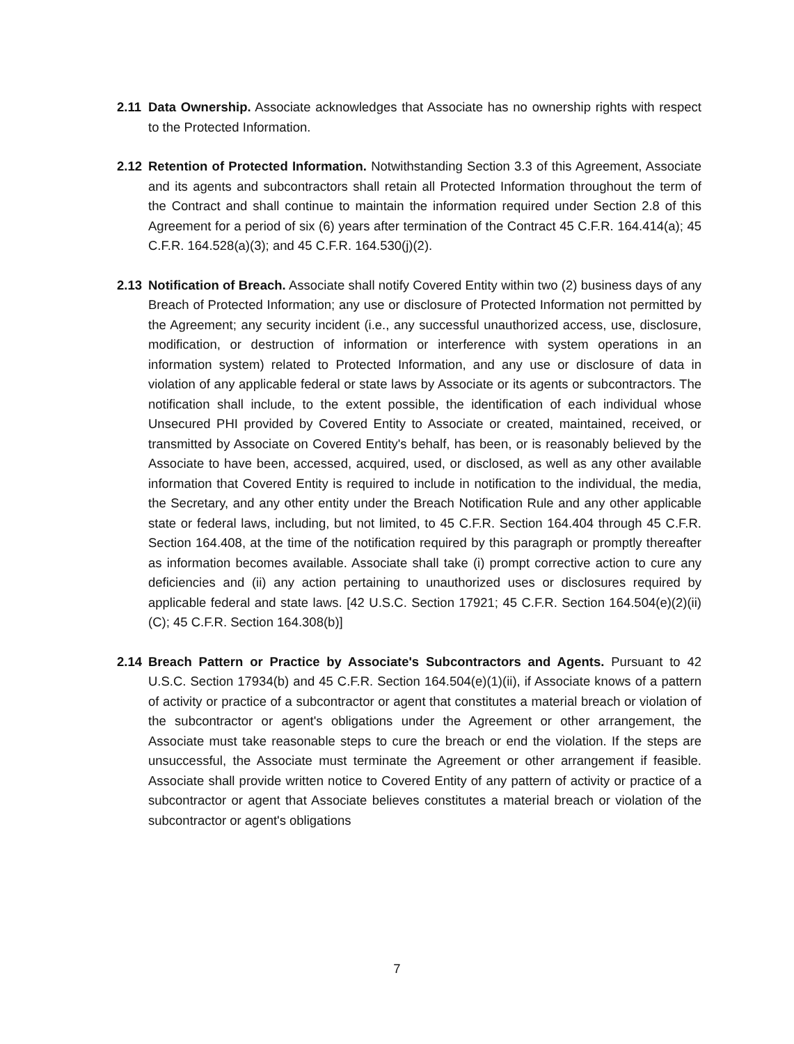2.11 Data Ownership. Associate acknowledges that Associate has no ownership rights with respect to the Protected Information.
2.12 Retention of Protected Information. Notwithstanding Section 3.3 of this Agreement, Associate and its agents and subcontractors shall retain all Protected Information throughout the term of the Contract and shall continue to maintain the information required under Section 2.8 of this Agreement for a period of six (6) years after termination of the Contract 45 C.F.R. 164.414(a); 45 C.F.R. 164.528(a)(3); and 45 C.F.R. 164.530(j)(2).
2.13 Notification of Breach. Associate shall notify Covered Entity within two (2) business days of any Breach of Protected Information; any use or disclosure of Protected Information not permitted by the Agreement; any security incident (i.e., any successful unauthorized access, use, disclosure, modification, or destruction of information or interference with system operations in an information system) related to Protected Information, and any use or disclosure of data in violation of any applicable federal or state laws by Associate or its agents or subcontractors. The notification shall include, to the extent possible, the identification of each individual whose Unsecured PHI provided by Covered Entity to Associate or created, maintained, received, or transmitted by Associate on Covered Entity's behalf, has been, or is reasonably believed by the Associate to have been, accessed, acquired, used, or disclosed, as well as any other available information that Covered Entity is required to include in notification to the individual, the media, the Secretary, and any other entity under the Breach Notification Rule and any other applicable state or federal laws, including, but not limited, to 45 C.F.R. Section 164.404 through 45 C.F.R. Section 164.408, at the time of the notification required by this paragraph or promptly thereafter as information becomes available. Associate shall take (i) prompt corrective action to cure any deficiencies and (ii) any action pertaining to unauthorized uses or disclosures required by applicable federal and state laws. [42 U.S.C. Section 17921; 45 C.F.R. Section 164.504(e)(2)(ii)(C); 45 C.F.R. Section 164.308(b)]
2.14 Breach Pattern or Practice by Associate's Subcontractors and Agents. Pursuant to 42 U.S.C. Section 17934(b) and 45 C.F.R. Section 164.504(e)(1)(ii), if Associate knows of a pattern of activity or practice of a subcontractor or agent that constitutes a material breach or violation of the subcontractor or agent's obligations under the Agreement or other arrangement, the Associate must take reasonable steps to cure the breach or end the violation. If the steps are unsuccessful, the Associate must terminate the Agreement or other arrangement if feasible. Associate shall provide written notice to Covered Entity of any pattern of activity or practice of a subcontractor or agent that Associate believes constitutes a material breach or violation of the subcontractor or agent's obligations
7